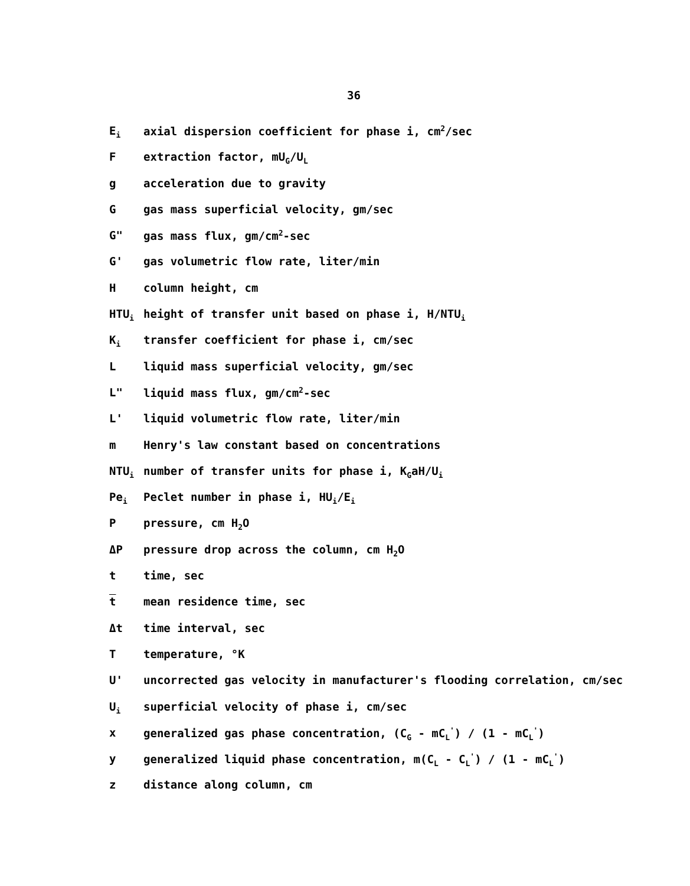36
E<sub>i</sub>
axial dispersion coefficient for phase i, cm<sup>2</sup>/sec
F extraction factor, mU<sub>G</sub>/U<sub>L</sub>
g acceleration due to gravity
G gas mass superficial velocity, gm/sec
G" gas mass flux, gm/cm<sup>2</sup>-sec
G' gas volumetric flow rate, liter/min
H column height, cm
HTU<sub>i</sub>
height of transfer unit based on phase i, H/NTU<sub>i</sub>
K<sub>i</sub>
transfer coefficient for phase i, cm/sec
L liquid mass superficial velocity, gm/sec
L" liquid mass flux, gm/cm<sup>2</sup>-sec
L' liquid volumetric flow rate, liter/min
m Henry's law constant based on concentrations
NTU<sub>i</sub>
number of transfer units for phase i, K<sub>G</sub>aH/U<sub>i</sub>
Pe<sub>i</sub>
Peclet number in phase i, HU<sub>i</sub>/E<sub>i</sub>
P pressure, cm H<sub>2</sub>O
ΔP pressure drop across the column, cm H<sub>2</sub>O
t time, sec
t mean residence time, sec
Δt time interval, sec
T temperature, °K
U' uncorrected gas velocity in manufacturer's flooding correlation, cm/sec
U<sub>i</sub>
superficial velocity of phase i, cm/sec
x generalized gas phase concentration, (C<sub>G</sub> - mC<sub>L</sub><sup>'</sup>) / (1 - mC<sub>L</sub><sup>'</sup>)
y generalized liquid phase concentration, m(C<sub>L</sub> - C<sub>L</sub><sup>'</sup>) / (1 - mC<sub>L</sub><sup>'</sup>)
z distance along column, cm